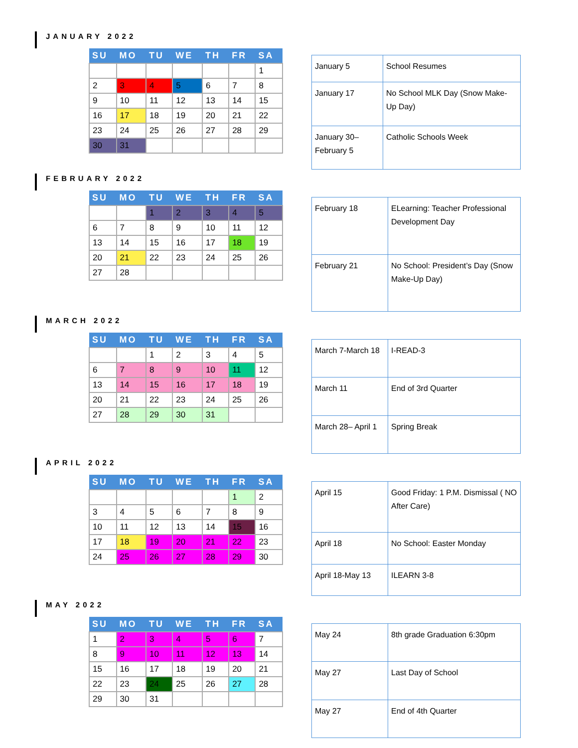JANUARY 2022
| SU | MO | TU | WE | TH | FR | SA |
| --- | --- | --- | --- | --- | --- | --- |
| | | | | | | 1 |
| 2 | 3 | 4 | 5 | 6 | 7 | 8 |
| 9 | 10 | 11 | 12 | 13 | 14 | 15 |
| 16 | 17 | 18 | 19 | 20 | 21 | 22 |
| 23 | 24 | 25 | 26 | 27 | 28 | 29 |
| 30 | 31 | | | | | |
| January 5 | School Resumes |
| January 17 | No School MLK Day (Snow Make-Up Day) |
| January 30– February 5 | Catholic Schools Week |
FEBRUARY 2022
| SU | MO | TU | WE | TH | FR | SA |
| --- | --- | --- | --- | --- | --- | --- |
| | | 1 | 2 | 3 | 4 | 5 |
| 6 | 7 | 8 | 9 | 10 | 11 | 12 |
| 13 | 14 | 15 | 16 | 17 | 18 | 19 |
| 20 | 21 | 22 | 23 | 24 | 25 | 26 |
| 27 | 28 | | | | | |
| February 18 | ELearning: Teacher Professional Development Day |
| February 21 | No School: President’s Day (Snow Make-Up Day) |
MARCH 2022
| SU | MO | TU | WE | TH | FR | SA |
| --- | --- | --- | --- | --- | --- | --- |
| | | 1 | 2 | 3 | 4 | 5 |
| 6 | 7 | 8 | 9 | 10 | 11 | 12 |
| 13 | 14 | 15 | 16 | 17 | 18 | 19 |
| 20 | 21 | 22 | 23 | 24 | 25 | 26 |
| 27 | 28 | 29 | 30 | 31 | | |
| March 7-March 18 | I-READ-3 |
| March 11 | End of 3rd Quarter |
| March 28– April 1 | Spring Break |
APRIL 2022
| SU | MO | TU | WE | TH | FR | SA |
| --- | --- | --- | --- | --- | --- | --- |
| | | | | | 1 | 2 |
| 3 | 4 | 5 | 6 | 7 | 8 | 9 |
| 10 | 11 | 12 | 13 | 14 | 15 | 16 |
| 17 | 18 | 19 | 20 | 21 | 22 | 23 |
| 24 | 25 | 26 | 27 | 28 | 29 | 30 |
| April 15 | Good Friday: 1 P.M. Dismissal ( NO After Care) |
| April 18 | No School: Easter Monday |
| April 18-May 13 | ILEARN 3-8 |
MAY 2022
| SU | MO | TU | WE | TH | FR | SA |
| --- | --- | --- | --- | --- | --- | --- |
| 1 | 2 | 3 | 4 | 5 | 6 | 7 |
| 8 | 9 | 10 | 11 | 12 | 13 | 14 |
| 15 | 16 | 17 | 18 | 19 | 20 | 21 |
| 22 | 23 | 24 | 25 | 26 | 27 | 28 |
| 29 | 30 | 31 | | | | |
| May 24 | 8th grade Graduation 6:30pm |
| May 27 | Last Day of School |
| May 27 | End of 4th Quarter |